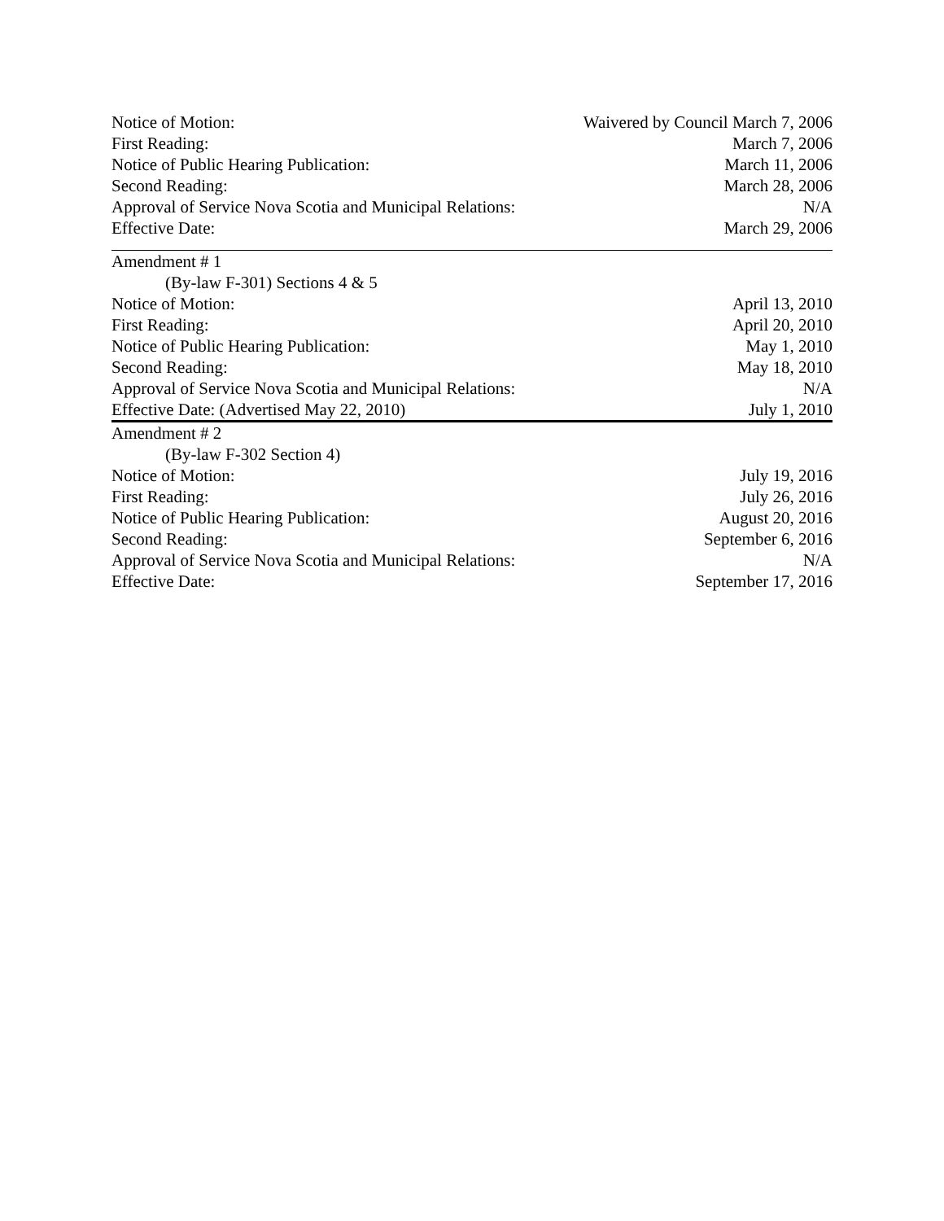| Notice of Motion: | Waivered by Council March 7, 2006 |
| First Reading: | March 7, 2006 |
| Notice of Public Hearing Publication: | March 11, 2006 |
| Second Reading: | March 28, 2006 |
| Approval of Service Nova Scotia and Municipal Relations: | N/A |
| Effective Date: | March 29, 2006 |
| Amendment # 1 | |
| (By-law F-301) Sections 4 & 5 | |
| Notice of Motion: | April 13, 2010 |
| First Reading: | April 20, 2010 |
| Notice of Public Hearing Publication: | May 1, 2010 |
| Second Reading: | May 18, 2010 |
| Approval of Service Nova Scotia and Municipal Relations: | N/A |
| Effective Date: (Advertised May 22, 2010) | July 1, 2010 |
| Amendment # 2 | |
| (By-law F-302 Section 4) | |
| Notice of Motion: | July 19, 2016 |
| First Reading: | July 26, 2016 |
| Notice of Public Hearing Publication: | August 20, 2016 |
| Second Reading: | September 6, 2016 |
| Approval of Service Nova Scotia and Municipal Relations: | N/A |
| Effective Date: | September 17, 2016 |